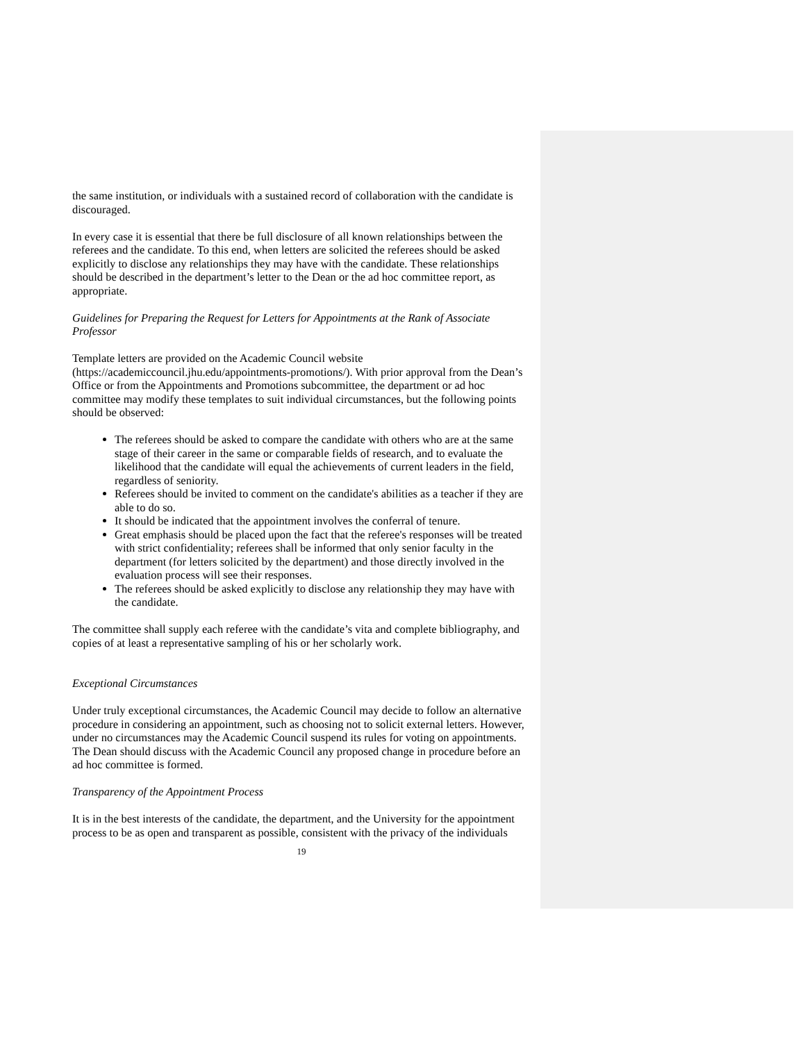the same institution, or individuals with a sustained record of collaboration with the candidate is discouraged.
In every case it is essential that there be full disclosure of all known relationships between the referees and the candidate. To this end, when letters are solicited the referees should be asked explicitly to disclose any relationships they may have with the candidate. These relationships should be described in the department’s letter to the Dean or the ad hoc committee report, as appropriate.
Guidelines for Preparing the Request for Letters for Appointments at the Rank of Associate Professor
Template letters are provided on the Academic Council website (https://academiccouncil.jhu.edu/appointments-promotions/). With prior approval from the Dean’s Office or from the Appointments and Promotions subcommittee, the department or ad hoc committee may modify these templates to suit individual circumstances, but the following points should be observed:
The referees should be asked to compare the candidate with others who are at the same stage of their career in the same or comparable fields of research, and to evaluate the likelihood that the candidate will equal the achievements of current leaders in the field, regardless of seniority.
Referees should be invited to comment on the candidate's abilities as a teacher if they are able to do so.
It should be indicated that the appointment involves the conferral of tenure.
Great emphasis should be placed upon the fact that the referee's responses will be treated with strict confidentiality; referees shall be informed that only senior faculty in the department (for letters solicited by the department) and those directly involved in the evaluation process will see their responses.
The referees should be asked explicitly to disclose any relationship they may have with the candidate.
The committee shall supply each referee with the candidate’s vita and complete bibliography, and copies of at least a representative sampling of his or her scholarly work.
Exceptional Circumstances
Under truly exceptional circumstances, the Academic Council may decide to follow an alternative procedure in considering an appointment, such as choosing not to solicit external letters. However, under no circumstances may the Academic Council suspend its rules for voting on appointments. The Dean should discuss with the Academic Council any proposed change in procedure before an ad hoc committee is formed.
Transparency of the Appointment Process
It is in the best interests of the candidate, the department, and the University for the appointment process to be as open and transparent as possible, consistent with the privacy of the individuals
19